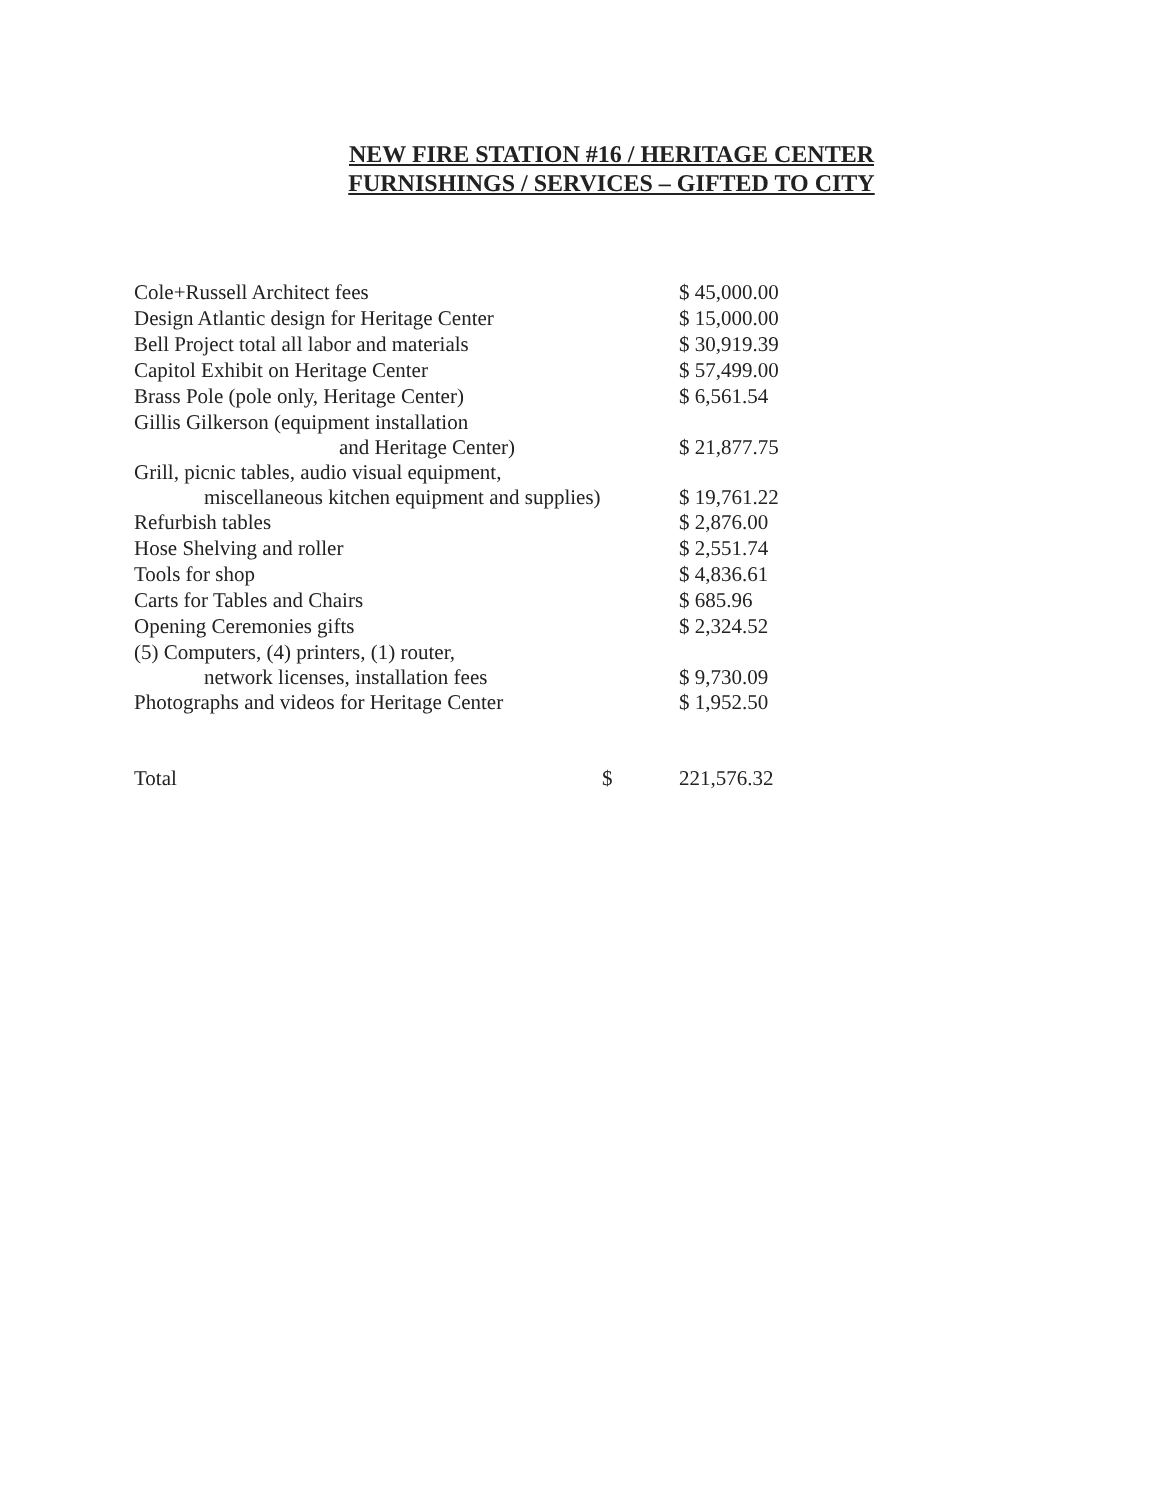NEW FIRE STATION #16 / HERITAGE CENTER
FURNISHINGS / SERVICES – GIFTED TO CITY
| Cole+Russell Architect fees | $ 45,000.00 |
| Design Atlantic design for Heritage Center | $ 15,000.00 |
| Bell Project total all labor and materials | $ 30,919.39 |
| Capitol Exhibit on Heritage Center | $ 57,499.00 |
| Brass Pole (pole only, Heritage Center) | $ 6,561.54 |
| Gillis Gilkerson (equipment installation and Heritage Center) | $ 21,877.75 |
| Grill, picnic tables, audio visual equipment, miscellaneous kitchen equipment and supplies) | $ 19,761.22 |
| Refurbish tables | $ 2,876.00 |
| Hose Shelving and roller | $ 2,551.74 |
| Tools for shop | $ 4,836.61 |
| Carts for Tables and Chairs | $ 685.96 |
| Opening Ceremonies gifts | $ 2,324.52 |
| (5) Computers, (4) printers, (1) router, network licenses, installation fees | $ 9,730.09 |
| Photographs and videos for Heritage Center | $ 1,952.50 |
| Total $ | 221,576.32 |